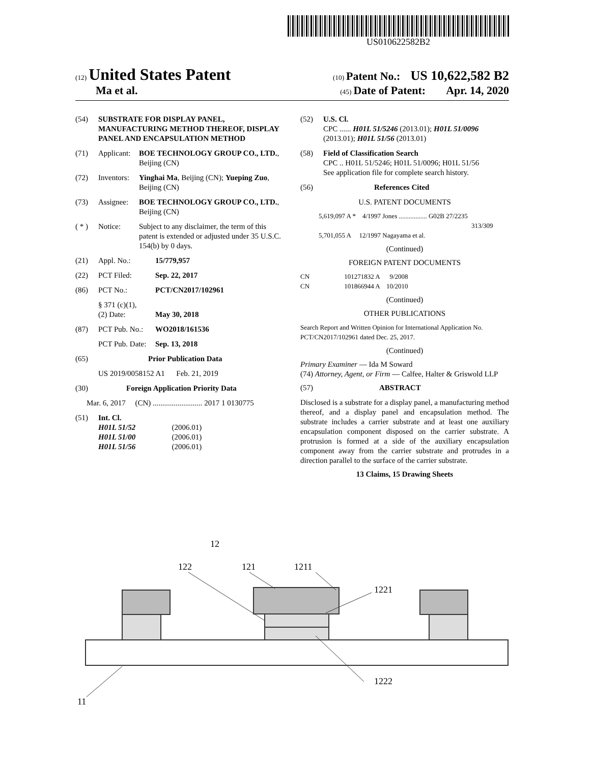US010622582B2
(12) United States Patent (10) Patent No.: US 10,622,582 B2
Ma et al. (45) Date of Patent: Apr. 14, 2020
(54) SUBSTRATE FOR DISPLAY PANEL, MANUFACTURING METHOD THEREOF, DISPLAY PANEL AND ENCAPSULATION METHOD
(71) Applicant: BOE TECHNOLOGY GROUP CO., LTD., Beijing (CN)
(72) Inventors: Yinghai Ma, Beijing (CN); Yueping Zuo, Beijing (CN)
(73) Assignee: BOE TECHNOLOGY GROUP CO., LTD., Beijing (CN)
( * ) Notice: Subject to any disclaimer, the term of this patent is extended or adjusted under 35 U.S.C. 154(b) by 0 days.
(21) Appl. No.: 15/779,957
(22) PCT Filed: Sep. 22, 2017
(86) PCT No.: PCT/CN2017/102961
§ 371 (c)(1),
(2) Date:
May 30, 2018
(87) PCT Pub. No.: WO2018/161536
PCT Pub. Date: Sep. 13, 2018
(65) Prior Publication Data
US 2019/0058152 A1 Feb. 21, 2019
(30) Foreign Application Priority Data
Mar. 6, 2017 (CN) .......................... 2017 1 0130775
(51) Int. Cl.
H01L 51/52 (2006.01)
H01L 51/00 (2006.01)
H01L 51/56 (2006.01)
(52) U.S. Cl.
CPC ...... H01L 51/5246 (2013.01); H01L 51/0096 (2013.01); H01L 51/56 (2013.01)
(58) Field of Classification Search
CPC .. H01L 51/5246; H01L 51/0096; H01L 51/56
See application file for complete search history.
(56) References Cited
U.S. PATENT DOCUMENTS
5,619,097 A * 4/1997 Jones ................. G02B 27/2235
313/309
5,701,055 A 12/1997 Nagayama et al.
(Continued)
FOREIGN PATENT DOCUMENTS
CN 101271832 A 9/2008
CN 101866944 A 10/2010
(Continued)
OTHER PUBLICATIONS
Search Report and Written Opinion for International Application No. PCT/CN2017/102961 dated Dec. 25, 2017.
(Continued)
Primary Examiner — Ida M Soward
(74) Attorney, Agent, or Firm — Calfee, Halter & Griswold LLP
(57) ABSTRACT
Disclosed is a substrate for a display panel, a manufacturing method thereof, and a display panel and encapsulation method. The substrate includes a carrier substrate and at least one auxiliary encapsulation component disposed on the carrier substrate. A protrusion is formed at a side of the auxiliary encapsulation component away from the carrier substrate and protrudes in a direction parallel to the surface of the carrier substrate.
13 Claims, 15 Drawing Sheets
12
122
121
1211
1221
1222
11